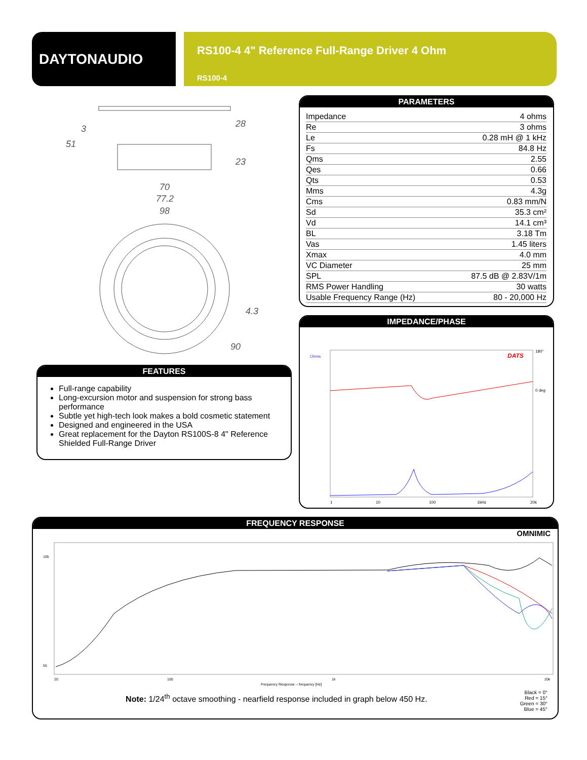DAYTONAUDIO
RS100-4 4" Reference Full-Range Driver 4 Ohm
RS100-4
70
77.2
98
51
3
28
23
4.3
90
PARAMETERS
| Impedance | 4 ohms |
| Re | 3 ohms |
| Le | 0.28 mH @ 1 kHz |
| Fs | 84.8 Hz |
| Qms | 2.55 |
| Qes | 0.66 |
| Qts | 0.53 |
| Mms | 4.3g |
| Cms | 0.83 mm/N |
| Sd | 35.3 cm² |
| Vd | 14.1 cm³ |
| BL | 3.18 Tm |
| Vas | 1.45 liters |
| Xmax | 4.0 mm |
| VC Diameter | 25 mm |
| SPL | 87.5 dB @ 2.83V/1m |
| RMS Power Handling | 30 watts |
| Usable Frequency Range (Hz) | 80 - 20,000 Hz |
IMPEDANCE/PHASE
Ohms
DATS
1
10
100
1kHz
20k
180°
0 deg
FEATURES
Full-range capability
Long-excursion motor and suspension for strong bass performance
Subtle yet high-tech look makes a bold cosmetic statement
Designed and engineered in the USA
Great replacement for the Dayton RS100S-8 4" Reference Shielded Full-Range Driver
FREQUENCY RESPONSE
OMNIMIC
20
100
1k
20k
105
55
Frequency Response -- frequency [Hz]
Note: 1/24<sup>th</sup> octave smoothing - nearfield response included in graph below 450 Hz.
Black = 0°
Red = 15°
Green = 30°
Blue = 45°